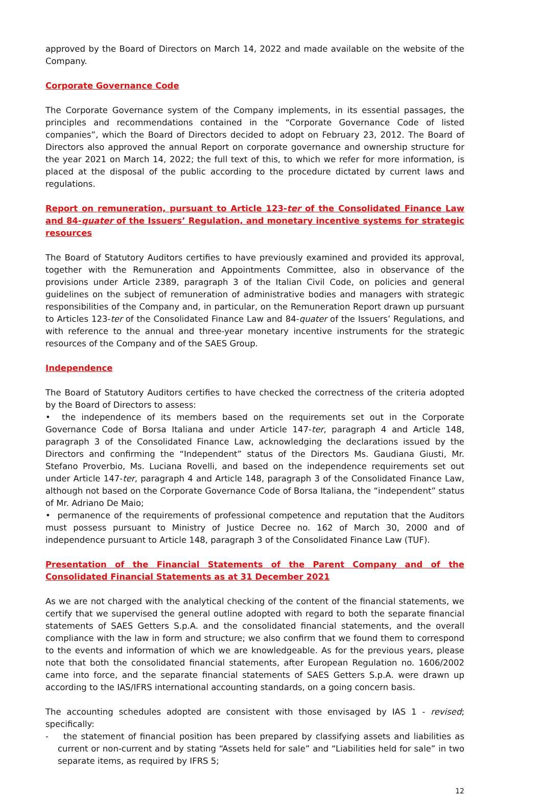approved by the Board of Directors on March 14, 2022 and made available on the website of the Company.
Corporate Governance Code
The Corporate Governance system of the Company implements, in its essential passages, the principles and recommendations contained in the “Corporate Governance Code of listed companies”, which the Board of Directors decided to adopt on February 23, 2012. The Board of Directors also approved the annual Report on corporate governance and ownership structure for the year 2021 on March 14, 2022; the full text of this, to which we refer for more information, is placed at the disposal of the public according to the procedure dictated by current laws and regulations.
Report on remuneration, pursuant to Article 123-ter of the Consolidated Finance Law and 84-quater of the Issuers’ Regulation, and monetary incentive systems for strategic resources
The Board of Statutory Auditors certifies to have previously examined and provided its approval, together with the Remuneration and Appointments Committee, also in observance of the provisions under Article 2389, paragraph 3 of the Italian Civil Code, on policies and general guidelines on the subject of remuneration of administrative bodies and managers with strategic responsibilities of the Company and, in particular, on the Remuneration Report drawn up pursuant to Articles 123-ter of the Consolidated Finance Law and 84-quater of the Issuers’ Regulations, and with reference to the annual and three-year monetary incentive instruments for the strategic resources of the Company and of the SAES Group.
Independence
The Board of Statutory Auditors certifies to have checked the correctness of the criteria adopted by the Board of Directors to assess:
• the independence of its members based on the requirements set out in the Corporate Governance Code of Borsa Italiana and under Article 147-ter, paragraph 4 and Article 148, paragraph 3 of the Consolidated Finance Law, acknowledging the declarations issued by the Directors and confirming the “Independent” status of the Directors Ms. Gaudiana Giusti, Mr. Stefano Proverbio, Ms. Luciana Rovelli, and based on the independence requirements set out under Article 147-ter, paragraph 4 and Article 148, paragraph 3 of the Consolidated Finance Law, although not based on the Corporate Governance Code of Borsa Italiana, the “independent” status of Mr. Adriano De Maio;
• permanence of the requirements of professional competence and reputation that the Auditors must possess pursuant to Ministry of Justice Decree no. 162 of March 30, 2000 and of independence pursuant to Article 148, paragraph 3 of the Consolidated Finance Law (TUF).
Presentation of the Financial Statements of the Parent Company and of the Consolidated Financial Statements as at 31 December 2021
As we are not charged with the analytical checking of the content of the financial statements, we certify that we supervised the general outline adopted with regard to both the separate financial statements of SAES Getters S.p.A. and the consolidated financial statements, and the overall compliance with the law in form and structure; we also confirm that we found them to correspond to the events and information of which we are knowledgeable. As for the previous years, please note that both the consolidated financial statements, after European Regulation no. 1606/2002 came into force, and the separate financial statements of SAES Getters S.p.A. were drawn up according to the IAS/IFRS international accounting standards, on a going concern basis.
The accounting schedules adopted are consistent with those envisaged by IAS 1 - revised; specifically:
- the statement of financial position has been prepared by classifying assets and liabilities as current or non-current and by stating “Assets held for sale” and “Liabilities held for sale” in two separate items, as required by IFRS 5;
12